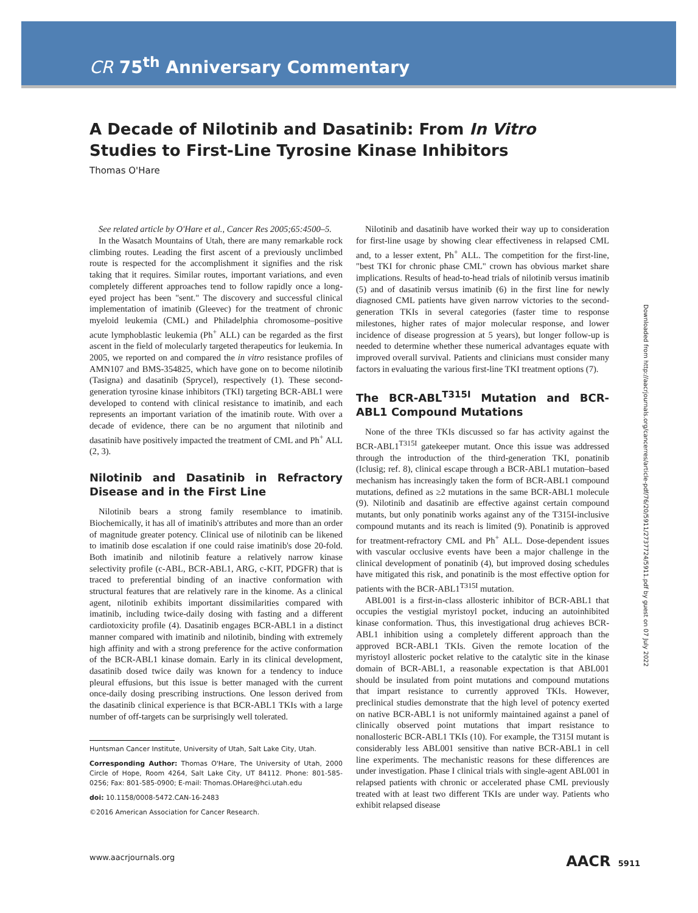CR 75<sup>th</sup> Anniversary Commentary
A Decade of Nilotinib and Dasatinib: From In Vitro Studies to First-Line Tyrosine Kinase Inhibitors
Thomas O'Hare
See related article by O'Hare et al., Cancer Res 2005;65:4500–5.
In the Wasatch Mountains of Utah, there are many remarkable rock climbing routes. Leading the first ascent of a previously unclimbed route is respected for the accomplishment it signifies and the risk taking that it requires. Similar routes, important variations, and even completely different approaches tend to follow rapidly once a long-eyed project has been "sent." The discovery and successful clinical implementation of imatinib (Gleevec) for the treatment of chronic myeloid leukemia (CML) and Philadelphia chromosome–positive acute lymphoblastic leukemia (Ph<sup>+</sup> ALL) can be regarded as the first ascent in the field of molecularly targeted therapeutics for leukemia. In 2005, we reported on and compared the in vitro resistance profiles of AMN107 and BMS-354825, which have gone on to become nilotinib (Tasigna) and dasatinib (Sprycel), respectively (1). These second-generation tyrosine kinase inhibitors (TKI) targeting BCR-ABL1 were developed to contend with clinical resistance to imatinib, and each represents an important variation of the imatinib route. With over a decade of evidence, there can be no argument that nilotinib and dasatinib have positively impacted the treatment of CML and Ph<sup>+</sup> ALL (2, 3).
Nilotinib and Dasatinib in Refractory Disease and in the First Line
Nilotinib bears a strong family resemblance to imatinib. Biochemically, it has all of imatinib's attributes and more than an order of magnitude greater potency. Clinical use of nilotinib can be likened to imatinib dose escalation if one could raise imatinib's dose 20-fold. Both imatinib and nilotinib feature a relatively narrow kinase selectivity profile (c-ABL, BCR-ABL1, ARG, c-KIT, PDGFR) that is traced to preferential binding of an inactive conformation with structural features that are relatively rare in the kinome. As a clinical agent, nilotinib exhibits important dissimilarities compared with imatinib, including twice-daily dosing with fasting and a different cardiotoxicity profile (4). Dasatinib engages BCR-ABL1 in a distinct manner compared with imatinib and nilotinib, binding with extremely high affinity and with a strong preference for the active conformation of the BCR-ABL1 kinase domain. Early in its clinical development, dasatinib dosed twice daily was known for a tendency to induce pleural effusions, but this issue is better managed with the current once-daily dosing prescribing instructions. One lesson derived from the dasatinib clinical experience is that BCR-ABL1 TKIs with a large number of off-targets can be surprisingly well tolerated.
Huntsman Cancer Institute, University of Utah, Salt Lake City, Utah.
Corresponding Author: Thomas O'Hare, The University of Utah, 2000 Circle of Hope, Room 4264, Salt Lake City, UT 84112. Phone: 801-585-0256; Fax: 801-585-0900; E-mail: Thomas.OHare@hci.utah.edu
doi: 10.1158/0008-5472.CAN-16-2483
©2016 American Association for Cancer Research.
Nilotinib and dasatinib have worked their way up to consideration for first-line usage by showing clear effectiveness in relapsed CML and, to a lesser extent, Ph<sup>+</sup> ALL. The competition for the first-line, "best TKI for chronic phase CML" crown has obvious market share implications. Results of head-to-head trials of nilotinib versus imatinib (5) and of dasatinib versus imatinib (6) in the first line for newly diagnosed CML patients have given narrow victories to the second-generation TKIs in several categories (faster time to response milestones, higher rates of major molecular response, and lower incidence of disease progression at 5 years), but longer follow-up is needed to determine whether these numerical advantages equate with improved overall survival. Patients and clinicians must consider many factors in evaluating the various first-line TKI treatment options (7).
The BCR-ABL<sup>T315I</sup> Mutation and BCR-ABL1 Compound Mutations
None of the three TKIs discussed so far has activity against the BCR-ABL1<sup>T315I</sup> gatekeeper mutant. Once this issue was addressed through the introduction of the third-generation TKI, ponatinib (Iclusig; ref. 8), clinical escape through a BCR-ABL1 mutation–based mechanism has increasingly taken the form of BCR-ABL1 compound mutations, defined as ≥2 mutations in the same BCR-ABL1 molecule (9). Nilotinib and dasatinib are effective against certain compound mutants, but only ponatinib works against any of the T315I-inclusive compound mutants and its reach is limited (9). Ponatinib is approved for treatment-refractory CML and Ph<sup>+</sup> ALL. Dose-dependent issues with vascular occlusive events have been a major challenge in the clinical development of ponatinib (4), but improved dosing schedules have mitigated this risk, and ponatinib is the most effective option for patients with the BCR-ABL1<sup>T315I</sup> mutation.
ABL001 is a first-in-class allosteric inhibitor of BCR-ABL1 that occupies the vestigial myristoyl pocket, inducing an autoinhibited kinase conformation. Thus, this investigational drug achieves BCR-ABL1 inhibition using a completely different approach than the approved BCR-ABL1 TKIs. Given the remote location of the myristoyl allosteric pocket relative to the catalytic site in the kinase domain of BCR-ABL1, a reasonable expectation is that ABL001 should be insulated from point mutations and compound mutations that impart resistance to currently approved TKIs. However, preclinical studies demonstrate that the high level of potency exerted on native BCR-ABL1 is not uniformly maintained against a panel of clinically observed point mutations that impart resistance to nonallosteric BCR-ABL1 TKIs (10). For example, the T315I mutant is considerably less ABL001 sensitive than native BCR-ABL1 in cell line experiments. The mechanistic reasons for these differences are under investigation. Phase I clinical trials with single-agent ABL001 in relapsed patients with chronic or accelerated phase CML previously treated with at least two different TKIs are under way. Patients who exhibit relapsed disease
www.aacrjournals.org AACR 5911
Downloaded from http://aacrjournals.org/cancerres/article-pdf/76/20/5911/2737724/5911.pdf by guest on 07 July 2022